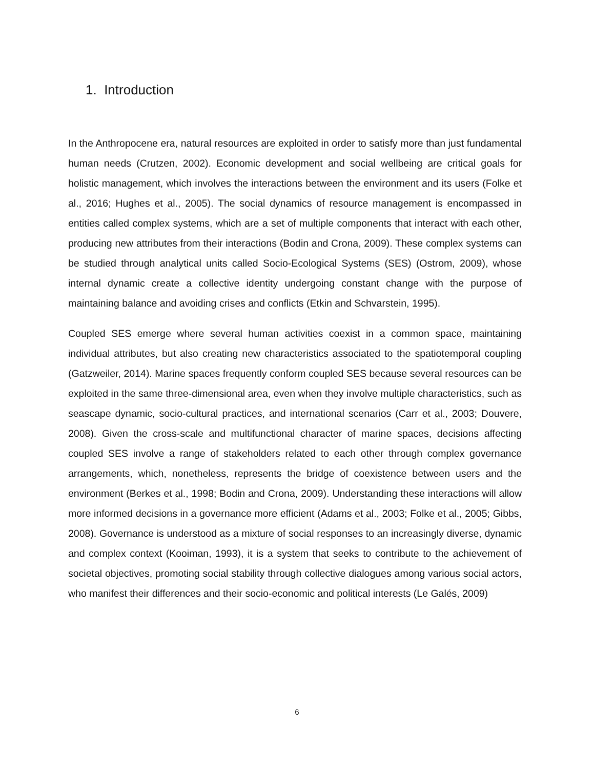1. Introduction
In the Anthropocene era, natural resources are exploited in order to satisfy more than just fundamental human needs (Crutzen, 2002). Economic development and social wellbeing are critical goals for holistic management, which involves the interactions between the environment and its users (Folke et al., 2016; Hughes et al., 2005). The social dynamics of resource management is encompassed in entities called complex systems, which are a set of multiple components that interact with each other, producing new attributes from their interactions (Bodin and Crona, 2009). These complex systems can be studied through analytical units called Socio-Ecological Systems (SES) (Ostrom, 2009), whose internal dynamic create a collective identity undergoing constant change with the purpose of maintaining balance and avoiding crises and conflicts (Etkin and Schvarstein, 1995).
Coupled SES emerge where several human activities coexist in a common space, maintaining individual attributes, but also creating new characteristics associated to the spatiotemporal coupling (Gatzweiler, 2014). Marine spaces frequently conform coupled SES because several resources can be exploited in the same three-dimensional area, even when they involve multiple characteristics, such as seascape dynamic, socio-cultural practices, and international scenarios (Carr et al., 2003; Douvere, 2008). Given the cross-scale and multifunctional character of marine spaces, decisions affecting coupled SES involve a range of stakeholders related to each other through complex governance arrangements, which, nonetheless, represents the bridge of coexistence between users and the environment (Berkes et al., 1998; Bodin and Crona, 2009). Understanding these interactions will allow more informed decisions in a governance more efficient (Adams et al., 2003; Folke et al., 2005; Gibbs, 2008). Governance is understood as a mixture of social responses to an increasingly diverse, dynamic and complex context (Kooiman, 1993), it is a system that seeks to contribute to the achievement of societal objectives, promoting social stability through collective dialogues among various social actors, who manifest their differences and their socio-economic and political interests (Le Galés, 2009)
6